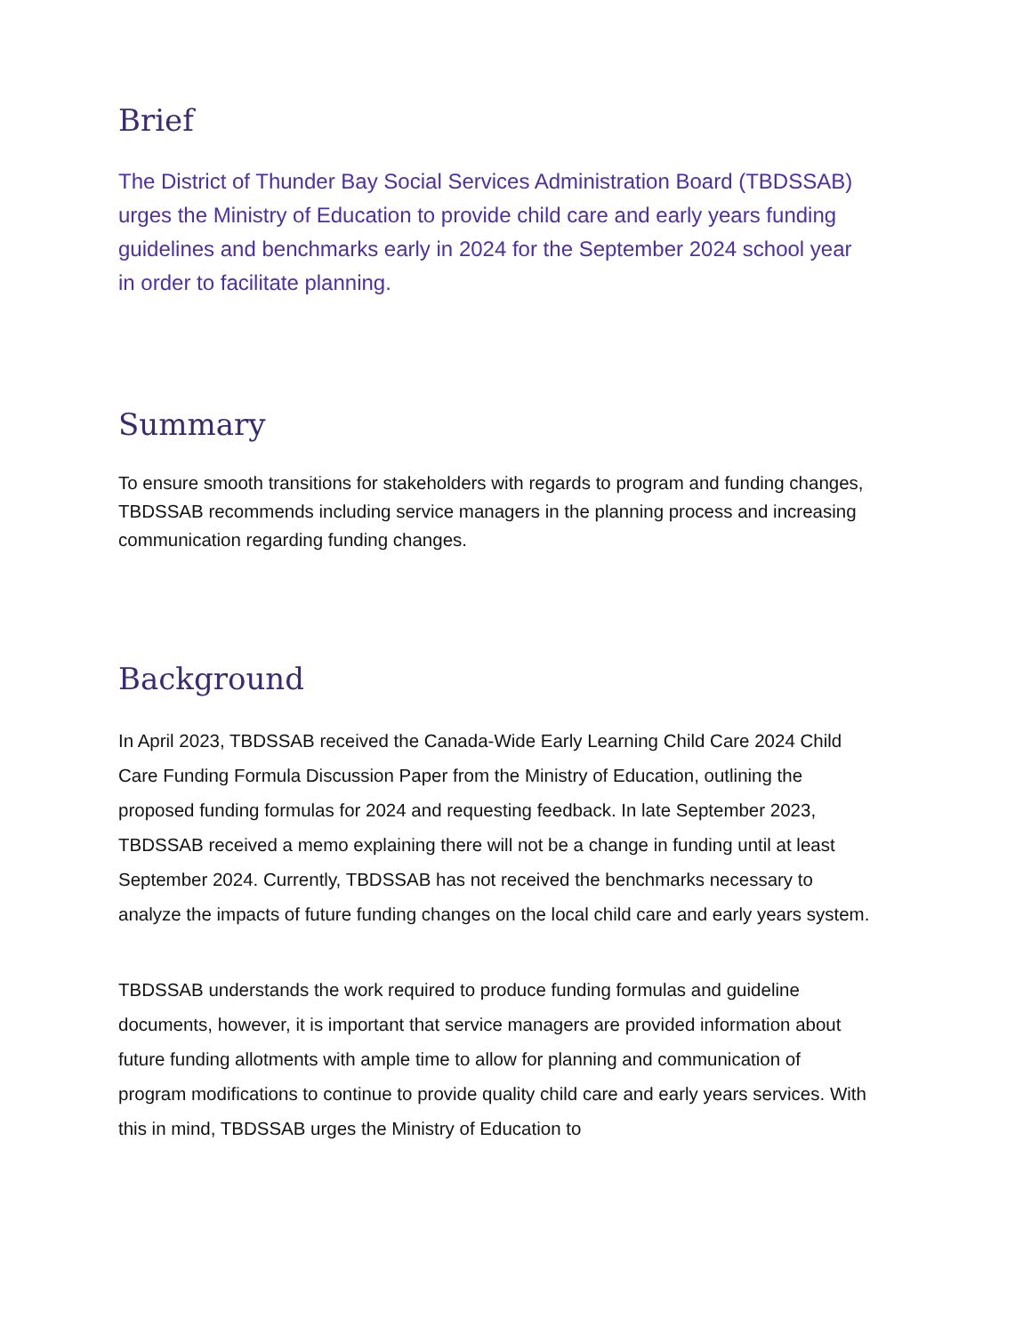Brief
The District of Thunder Bay Social Services Administration Board (TBDSSAB) urges the Ministry of Education to provide child care and early years funding guidelines and benchmarks early in 2024 for the September 2024 school year in order to facilitate planning.
Summary
To ensure smooth transitions for stakeholders with regards to program and funding changes, TBDSSAB recommends including service managers in the planning process and increasing communication regarding funding changes.
Background
In April 2023, TBDSSAB received the Canada-Wide Early Learning Child Care 2024 Child Care Funding Formula Discussion Paper from the Ministry of Education, outlining the proposed funding formulas for 2024 and requesting feedback. In late September 2023, TBDSSAB received a memo explaining there will not be a change in funding until at least September 2024. Currently, TBDSSAB has not received the benchmarks necessary to analyze the impacts of future funding changes on the local child care and early years system.
TBDSSAB understands the work required to produce funding formulas and guideline documents, however, it is important that service managers are provided information about future funding allotments with ample time to allow for planning and communication of program modifications to continue to provide quality child care and early years services. With this in mind, TBDSSAB urges the Ministry of Education to